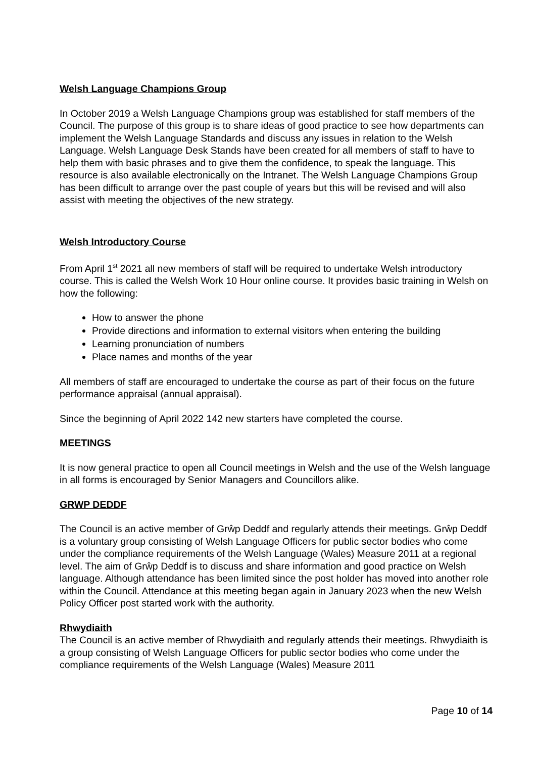Welsh Language Champions Group
In October 2019 a Welsh Language Champions group was established for staff members of the Council. The purpose of this group is to share ideas of good practice to see how departments can implement the Welsh Language Standards and discuss any issues in relation to the Welsh Language. Welsh Language Desk Stands have been created for all members of staff to have to help them with basic phrases and to give them the confidence, to speak the language. This resource is also available electronically on the Intranet. The Welsh Language Champions Group has been difficult to arrange over the past couple of years but this will be revised and will also assist with meeting the objectives of the new strategy.
Welsh Introductory Course
From April 1<sup>st</sup> 2021 all new members of staff will be required to undertake Welsh introductory course. This is called the Welsh Work 10 Hour online course. It provides basic training in Welsh on how the following:
How to answer the phone
Provide directions and information to external visitors when entering the building
Learning pronunciation of numbers
Place names and months of the year
All members of staff are encouraged to undertake the course as part of their focus on the future performance appraisal (annual appraisal).
Since the beginning of April 2022 142 new starters have completed the course.
MEETINGS
It is now general practice to open all Council meetings in Welsh and the use of the Welsh language in all forms is encouraged by Senior Managers and Councillors alike.
GRWP DEDDF
The Council is an active member of Grŵp Deddf and regularly attends their meetings. Grŵp Deddf is a voluntary group consisting of Welsh Language Officers for public sector bodies who come under the compliance requirements of the Welsh Language (Wales) Measure 2011 at a regional level. The aim of Grŵp Deddf is to discuss and share information and good practice on Welsh language. Although attendance has been limited since the post holder has moved into another role within the Council. Attendance at this meeting began again in January 2023 when the new Welsh Policy Officer post started work with the authority.
Rhwydiaith
The Council is an active member of Rhwydiaith and regularly attends their meetings. Rhwydiaith is a group consisting of Welsh Language Officers for public sector bodies who come under the compliance requirements of the Welsh Language (Wales) Measure 2011
Page 10 of 14